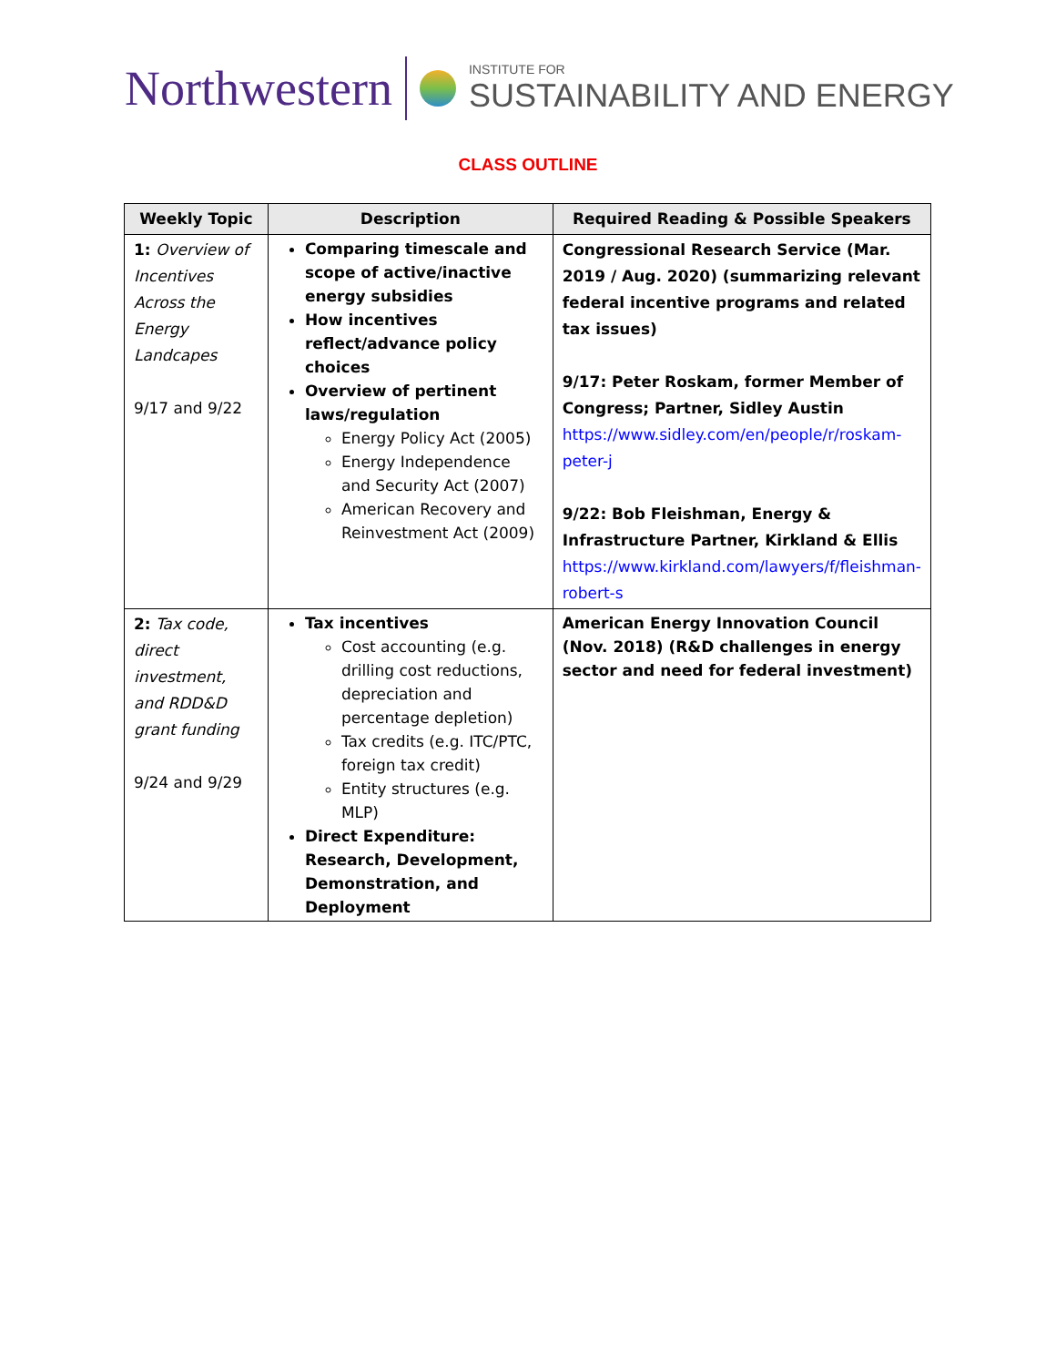Northwestern
INSTITUTE FOR
SUSTAINABILITY AND ENERGY
CLASS OUTLINE
| Weekly Topic | Description | Required Reading & Possible Speakers |
| --- | --- | --- |
| 1: Overview of Incentives Across the Energy Landcapes 9/17 and 9/22 | Comparing timescale and scope of active/inactive energy subsidies How incentives reflect/advance policy choices Overview of pertinent laws/regulation Energy Policy Act (2005) Energy Independence and Security Act (2007) American Recovery and Reinvestment Act (2009) | Congressional Research Service (Mar. 2019 / Aug. 2020) (summarizing relevant federal incentive programs and related tax issues) 9/17: Peter Roskam, former Member of Congress; Partner, Sidley Austin https://www.sidley.com/en/people/r/roskam-peter-j 9/22: Bob Fleishman, Energy & Infrastructure Partner, Kirkland & Ellis https://www.kirkland.com/lawyers/f/fleishman-robert-s |
| 2: Tax code, direct investment, and RDD&D grant funding 9/24 and 9/29 | Tax incentives Cost accounting (e.g. drilling cost reductions, depreciation and percentage depletion) Tax credits (e.g. ITC/PTC, foreign tax credit) Entity structures (e.g. MLP) Direct Expenditure: Research, Development, Demonstration, and Deployment | American Energy Innovation Council (Nov. 2018) (R&D challenges in energy sector and need for federal investment) |